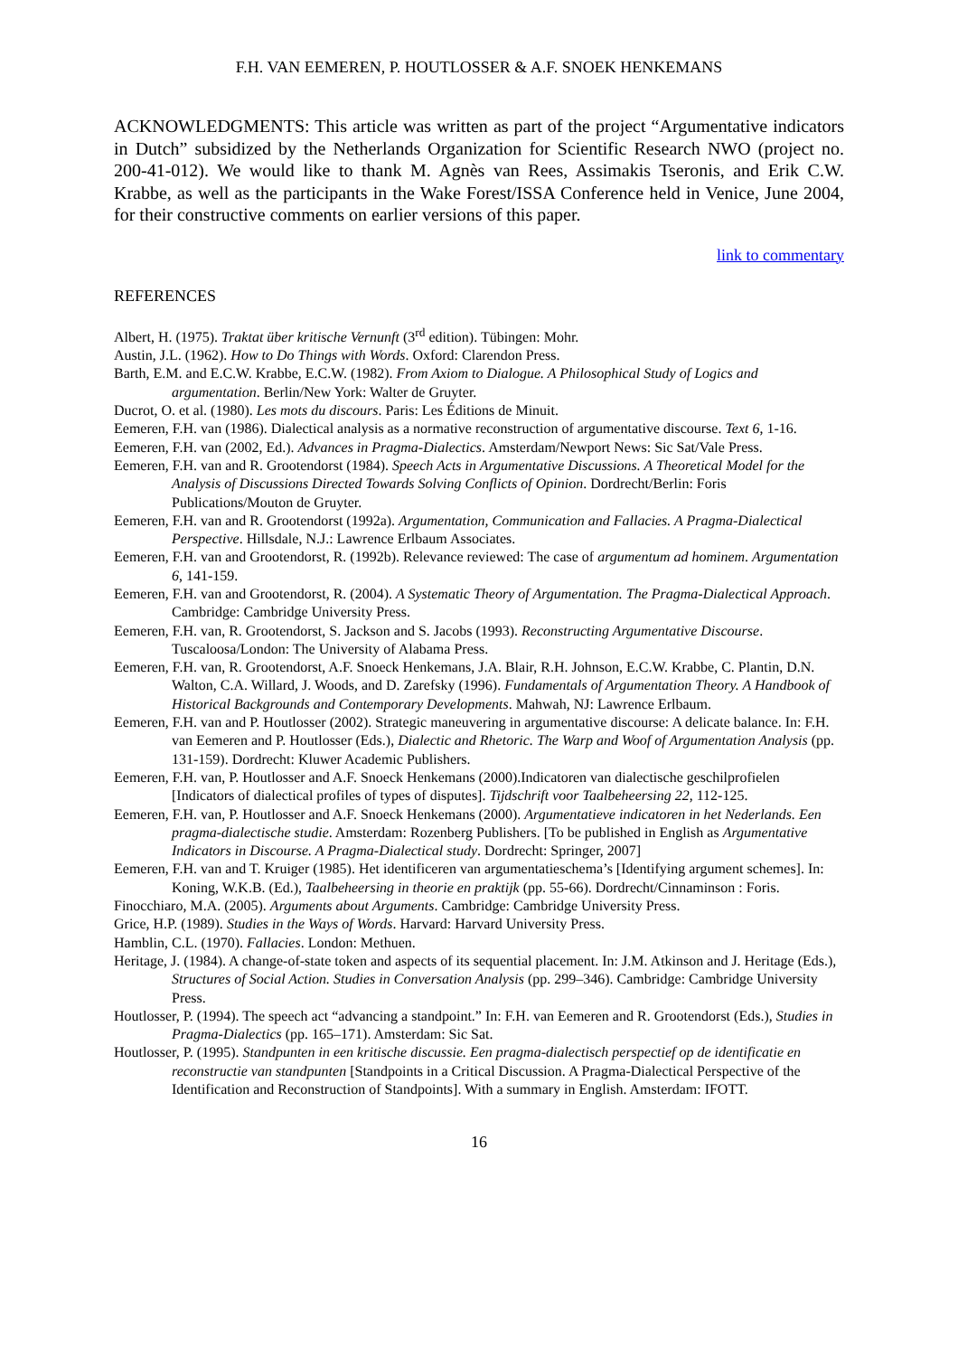F.H. VAN EEMEREN, P. HOUTLOSSER & A.F. SNOEK HENKEMANS
ACKNOWLEDGMENTS: This article was written as part of the project “Argumentative indicators in Dutch” subsidized by the Netherlands Organization for Scientific Research NWO (project no. 200-41-012). We would like to thank M. Agnès van Rees, Assimakis Tseronis, and Erik C.W. Krabbe, as well as the participants in the Wake Forest/ISSA Conference held in Venice, June 2004, for their constructive comments on earlier versions of this paper.
link to commentary
REFERENCES
Albert, H. (1975). Traktat über kritische Vernunft (3<sup>rd</sup> edition). Tübingen: Mohr.
Austin, J.L. (1962). How to Do Things with Words. Oxford: Clarendon Press.
Barth, E.M. and E.C.W. Krabbe, E.C.W. (1982). From Axiom to Dialogue. A Philosophical Study of Logics and argumentation. Berlin/New York: Walter de Gruyter.
Ducrot, O. et al. (1980). Les mots du discours. Paris: Les Éditions de Minuit.
Eemeren, F.H. van (1986). Dialectical analysis as a normative reconstruction of argumentative discourse. Text 6, 1-16.
Eemeren, F.H. van (2002, Ed.). Advances in Pragma-Dialectics. Amsterdam/Newport News: Sic Sat/Vale Press.
Eemeren, F.H. van and R. Grootendorst (1984). Speech Acts in Argumentative Discussions. A Theoretical Model for the Analysis of Discussions Directed Towards Solving Conflicts of Opinion. Dordrecht/Berlin: Foris Publications/Mouton de Gruyter.
Eemeren, F.H. van and R. Grootendorst (1992a). Argumentation, Communication and Fallacies. A Pragma-Dialectical Perspective. Hillsdale, N.J.: Lawrence Erlbaum Associates.
Eemeren, F.H. van and Grootendorst, R. (1992b). Relevance reviewed: The case of argumentum ad hominem. Argumentation 6, 141-159.
Eemeren, F.H. van and Grootendorst, R. (2004). A Systematic Theory of Argumentation. The Pragma-Dialectical Approach. Cambridge: Cambridge University Press.
Eemeren, F.H. van, R. Grootendorst, S. Jackson and S. Jacobs (1993). Reconstructing Argumentative Discourse. Tuscaloosa/London: The University of Alabama Press.
Eemeren, F.H. van, R. Grootendorst, A.F. Snoeck Henkemans, J.A. Blair, R.H. Johnson, E.C.W. Krabbe, C. Plantin, D.N. Walton, C.A. Willard, J. Woods, and D. Zarefsky (1996). Fundamentals of Argumentation Theory. A Handbook of Historical Backgrounds and Contemporary Developments. Mahwah, NJ: Lawrence Erlbaum.
Eemeren, F.H. van and P. Houtlosser (2002). Strategic maneuvering in argumentative discourse: A delicate balance. In: F.H. van Eemeren and P. Houtlosser (Eds.), Dialectic and Rhetoric. The Warp and Woof of Argumentation Analysis (pp. 131-159). Dordrecht: Kluwer Academic Publishers.
Eemeren, F.H. van, P. Houtlosser and A.F. Snoeck Henkemans (2000).Indicatoren van dialectische geschilprofielen [Indicators of dialectical profiles of types of disputes]. Tijdschrift voor Taalbeheersing 22, 112-125.
Eemeren, F.H. van, P. Houtlosser and A.F. Snoeck Henkemans (2000). Argumentatieve indicatoren in het Nederlands. Een pragma-dialectische studie. Amsterdam: Rozenberg Publishers. [To be published in English as Argumentative Indicators in Discourse. A Pragma-Dialectical study. Dordrecht: Springer, 2007]
Eemeren, F.H. van and T. Kruiger (1985). Het identificeren van argumentatieschema’s [Identifying argument schemes]. In: Koning, W.K.B. (Ed.), Taalbeheersing in theorie en praktijk (pp. 55-66). Dordrecht/Cinnaminson : Foris.
Finocchiaro, M.A. (2005). Arguments about Arguments. Cambridge: Cambridge University Press.
Grice, H.P. (1989). Studies in the Ways of Words. Harvard: Harvard University Press.
Hamblin, C.L. (1970). Fallacies. London: Methuen.
Heritage, J. (1984). A change-of-state token and aspects of its sequential placement. In: J.M. Atkinson and J. Heritage (Eds.), Structures of Social Action. Studies in Conversation Analysis (pp. 299–346). Cambridge: Cambridge University Press.
Houtlosser, P. (1994). The speech act “advancing a standpoint.” In: F.H. van Eemeren and R. Grootendorst (Eds.), Studies in Pragma-Dialectics (pp. 165–171). Amsterdam: Sic Sat.
Houtlosser, P. (1995). Standpunten in een kritische discussie. Een pragma-dialectisch perspectief op de identificatie en reconstructie van standpunten [Standpoints in a Critical Discussion. A Pragma-Dialectical Perspective of the Identification and Reconstruction of Standpoints]. With a summary in English. Amsterdam: IFOTT.
16